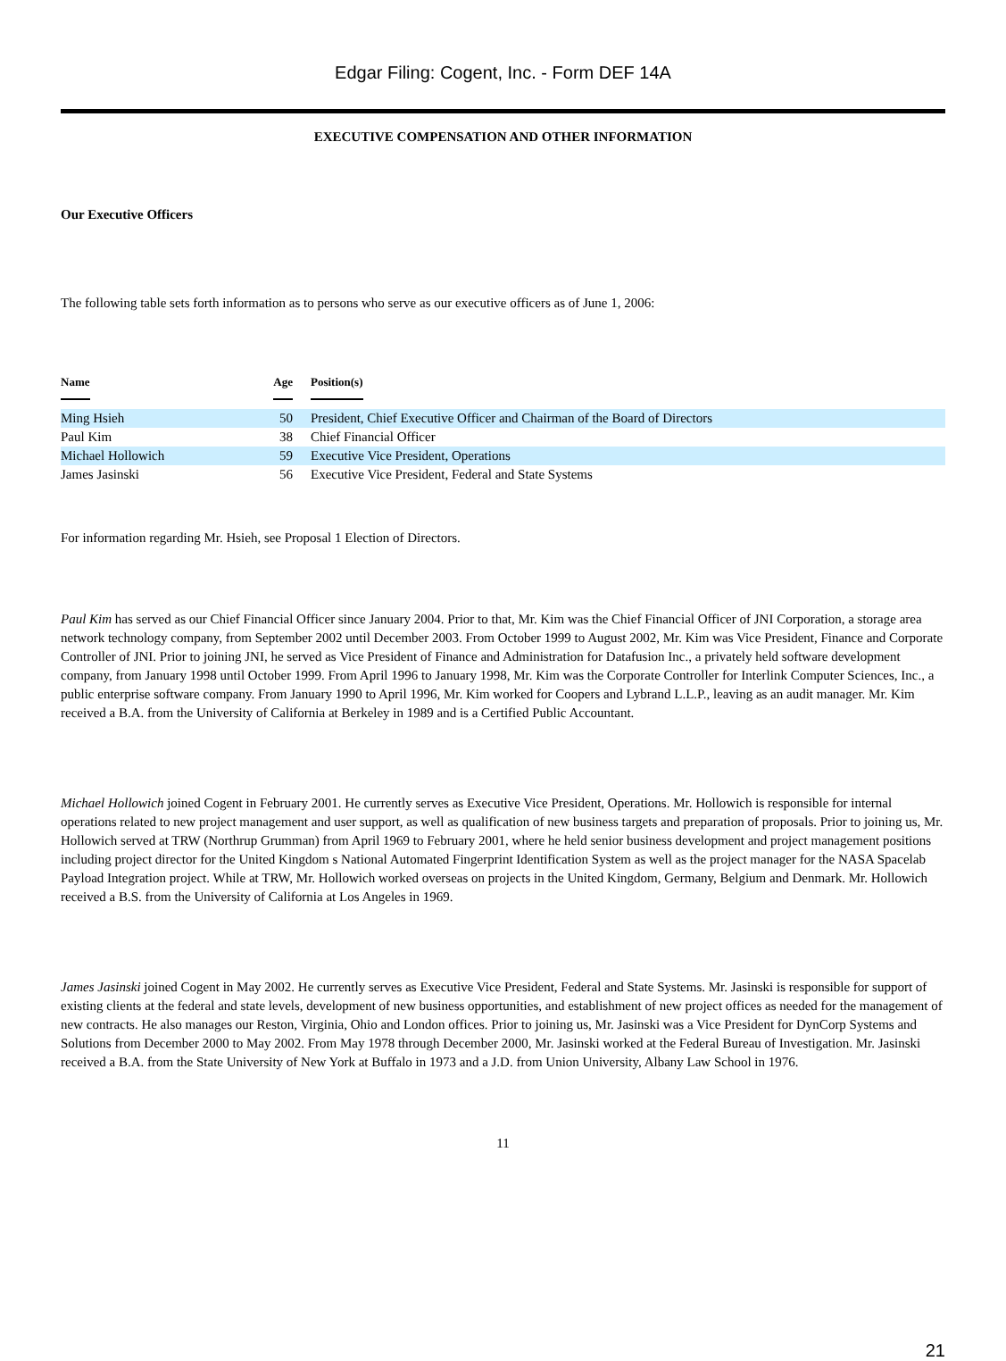Edgar Filing: Cogent, Inc. - Form DEF 14A
EXECUTIVE COMPENSATION AND OTHER INFORMATION
Our Executive Officers
The following table sets forth information as to persons who serve as our executive officers as of June 1, 2006:
| Name | Age | Position(s) |
| --- | --- | --- |
| Ming Hsieh | 50 | President, Chief Executive Officer and Chairman of the Board of Directors |
| Paul Kim | 38 | Chief Financial Officer |
| Michael Hollowich | 59 | Executive Vice President, Operations |
| James Jasinski | 56 | Executive Vice President, Federal and State Systems |
For information regarding Mr. Hsieh, see Proposal 1 Election of Directors.
Paul Kim has served as our Chief Financial Officer since January 2004. Prior to that, Mr. Kim was the Chief Financial Officer of JNI Corporation, a storage area network technology company, from September 2002 until December 2003. From October 1999 to August 2002, Mr. Kim was Vice President, Finance and Corporate Controller of JNI. Prior to joining JNI, he served as Vice President of Finance and Administration for Datafusion Inc., a privately held software development company, from January 1998 until October 1999. From April 1996 to January 1998, Mr. Kim was the Corporate Controller for Interlink Computer Sciences, Inc., a public enterprise software company. From January 1990 to April 1996, Mr. Kim worked for Coopers and Lybrand L.L.P., leaving as an audit manager. Mr. Kim received a B.A. from the University of California at Berkeley in 1989 and is a Certified Public Accountant.
Michael Hollowich joined Cogent in February 2001. He currently serves as Executive Vice President, Operations. Mr. Hollowich is responsible for internal operations related to new project management and user support, as well as qualification of new business targets and preparation of proposals. Prior to joining us, Mr. Hollowich served at TRW (Northrup Grumman) from April 1969 to February 2001, where he held senior business development and project management positions including project director for the United Kingdom s National Automated Fingerprint Identification System as well as the project manager for the NASA Spacelab Payload Integration project. While at TRW, Mr. Hollowich worked overseas on projects in the United Kingdom, Germany, Belgium and Denmark. Mr. Hollowich received a B.S. from the University of California at Los Angeles in 1969.
James Jasinski joined Cogent in May 2002. He currently serves as Executive Vice President, Federal and State Systems. Mr. Jasinski is responsible for support of existing clients at the federal and state levels, development of new business opportunities, and establishment of new project offices as needed for the management of new contracts. He also manages our Reston, Virginia, Ohio and London offices. Prior to joining us, Mr. Jasinski was a Vice President for DynCorp Systems and Solutions from December 2000 to May 2002. From May 1978 through December 2000, Mr. Jasinski worked at the Federal Bureau of Investigation. Mr. Jasinski received a B.A. from the State University of New York at Buffalo in 1973 and a J.D. from Union University, Albany Law School in 1976.
11
21